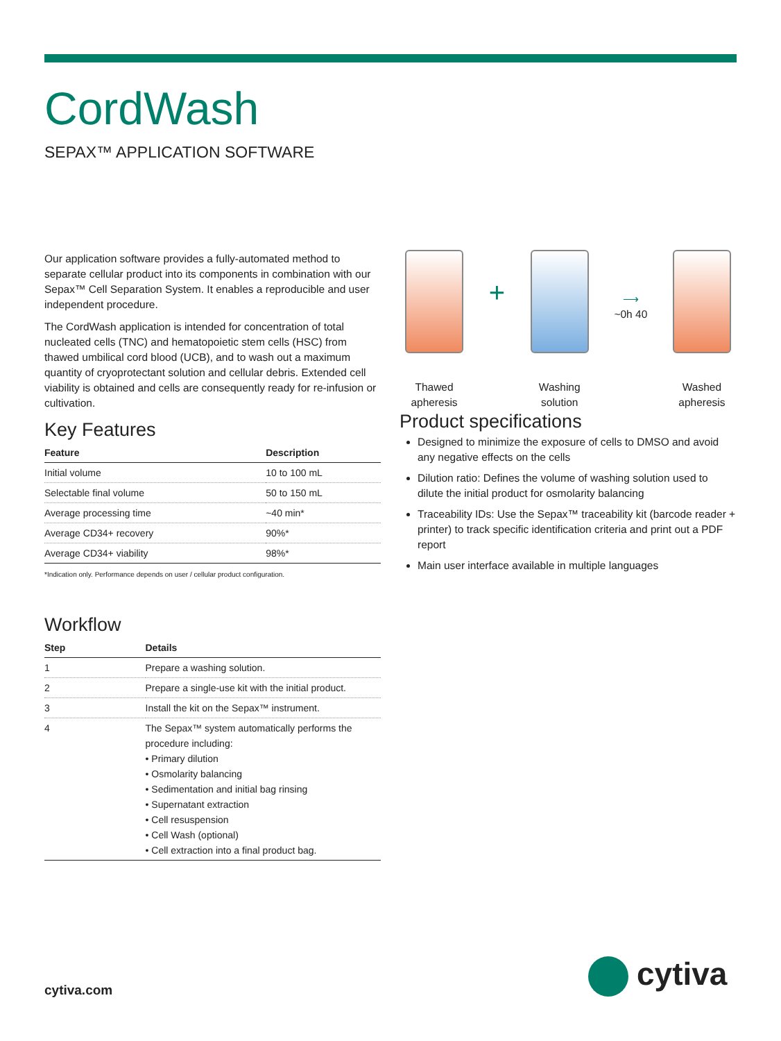CordWash
SEPAX™ APPLICATION SOFTWARE
Our application software provides a fully-automated method to separate cellular product into its components in combination with our Sepax™ Cell Separation System. It enables a reproducible and user independent procedure.
The CordWash application is intended for concentration of total nucleated cells (TNC) and hematopoietic stem cells (HSC) from thawed umbilical cord blood (UCB), and to wash out a maximum quantity of cryoprotectant solution and cellular debris. Extended cell viability is obtained and cells are consequently ready for re-infusion or cultivation.
Key Features
| Feature | Description |
| --- | --- |
| Initial volume | 10 to 100 mL |
| Selectable final volume | 50 to 150 mL |
| Average processing time | ~40 min* |
| Average CD34+ recovery | 90%* |
| Average CD34+ viability | 98%* |
*Indication only. Performance depends on user / cellular product configuration.
Workflow
| Step | Details |
| --- | --- |
| 1 | Prepare a washing solution. |
| 2 | Prepare a single-use kit with the initial product. |
| 3 | Install the kit on the Sepax™ instrument. |
| 4 | The Sepax™ system automatically performs the procedure including: • Primary dilution • Osmolarity balancing • Sedimentation and initial bag rinsing • Supernatant extraction • Cell resuspension • Cell Wash (optional) • Cell extraction into a final product bag. |
Thawed apheresis
+
Washing solution
⟶
~0h 40
Washed apheresis
Product specifications
Designed to minimize the exposure of cells to DMSO and avoid any negative effects on the cells
Dilution ratio: Defines the volume of washing solution used to dilute the initial product for osmolarity balancing
Traceability IDs: Use the Sepax™ traceability kit (barcode reader + printer) to track specific identification criteria and print out a PDF report
Main user interface available in multiple languages
cytiva.com cytiva